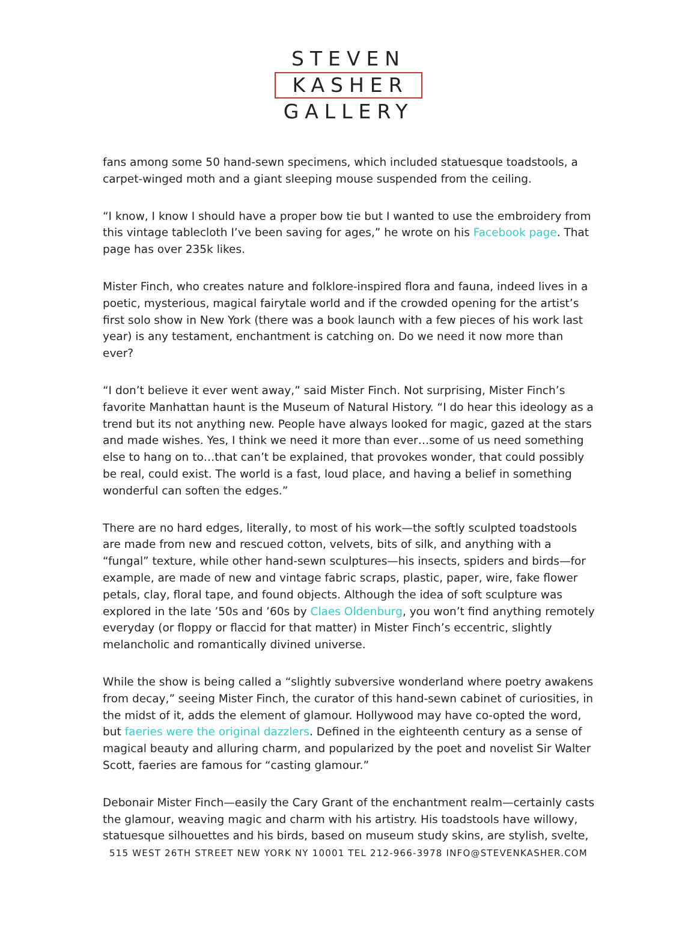STEVEN
KASHER
GALLERY
fans among some 50 hand-sewn specimens, which included statuesque toadstools, a carpet-winged moth and a giant sleeping mouse suspended from the ceiling.
“I know, I know I should have a proper bow tie but I wanted to use the embroidery from this vintage tablecloth I’ve been saving for ages,” he wrote on his Facebook page. That page has over 235k likes.
Mister Finch, who creates nature and folklore-inspired flora and fauna, indeed lives in a poetic, mysterious, magical fairytale world and if the crowded opening for the artist’s first solo show in New York (there was a book launch with a few pieces of his work last year) is any testament, enchantment is catching on. Do we need it now more than ever?
“I don’t believe it ever went away,” said Mister Finch. Not surprising, Mister Finch’s favorite Manhattan haunt is the Museum of Natural History. “I do hear this ideology as a trend but its not anything new. People have always looked for magic, gazed at the stars and made wishes. Yes, I think we need it more than ever…some of us need something else to hang on to…that can’t be explained, that provokes wonder, that could possibly be real, could exist. The world is a fast, loud place, and having a belief in something wonderful can soften the edges.”
There are no hard edges, literally, to most of his work—the softly sculpted toadstools are made from new and rescued cotton, velvets, bits of silk, and anything with a “fungal” texture, while other hand-sewn sculptures—his insects, spiders and birds—for example, are made of new and vintage fabric scraps, plastic, paper, wire, fake flower petals, clay, floral tape, and found objects. Although the idea of soft sculpture was explored in the late ’50s and ’60s by Claes Oldenburg, you won’t find anything remotely everyday (or floppy or flaccid for that matter) in Mister Finch’s eccentric, slightly melancholic and romantically divined universe.
While the show is being called a “slightly subversive wonderland where poetry awakens from decay,” seeing Mister Finch, the curator of this hand-sewn cabinet of curiosities, in the midst of it, adds the element of glamour. Hollywood may have co-opted the word, but faeries were the original dazzlers. Defined in the eighteenth century as a sense of magical beauty and alluring charm, and popularized by the poet and novelist Sir Walter Scott, faeries are famous for “casting glamour.”
Debonair Mister Finch—easily the Cary Grant of the enchantment realm—certainly casts the glamour, weaving magic and charm with his artistry. His toadstools have willowy, statuesque silhouettes and his birds, based on museum study skins, are stylish, svelte,
515 WEST 26TH STREET NEW YORK NY 10001 TEL 212-966-3978 INFO@STEVENKASHER.COM